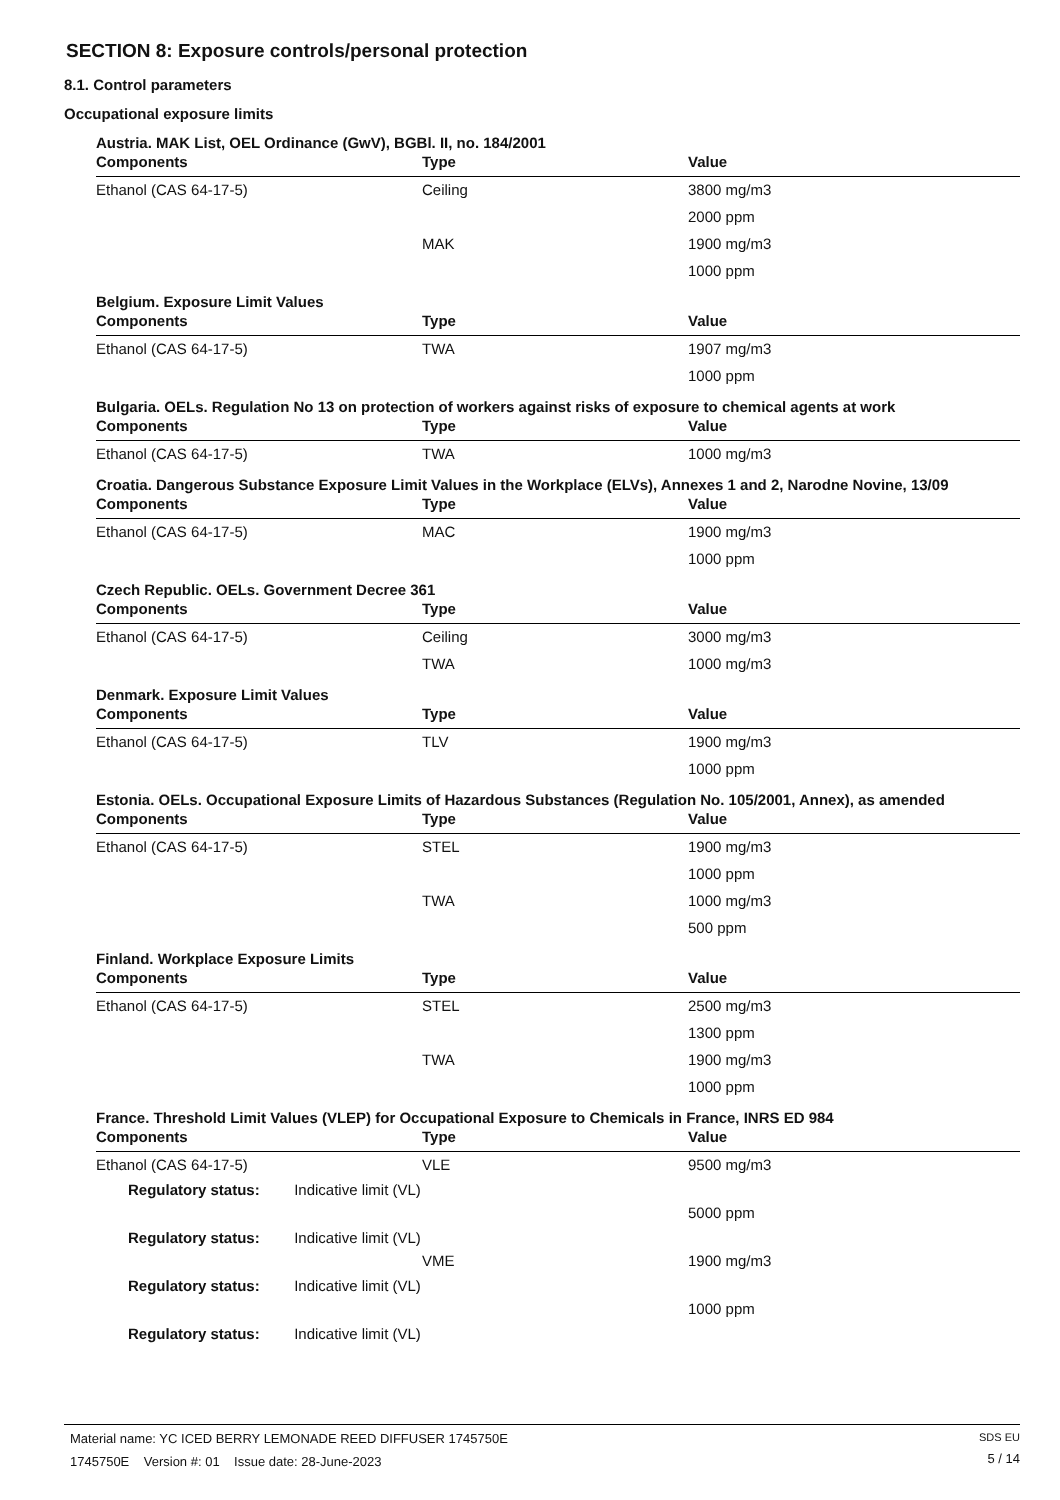SECTION 8: Exposure controls/personal protection
8.1. Control parameters
Occupational exposure limits
Austria. MAK List, OEL Ordinance (GwV), BGBl. II, no. 184/2001
| Components | Type | Value |
| --- | --- | --- |
| Ethanol (CAS 64-17-5) | Ceiling | 3800 mg/m3 |
| | | 2000 ppm |
| | MAK | 1900 mg/m3 |
| | | 1000 ppm |
Belgium. Exposure Limit Values
| Components | Type | Value |
| --- | --- | --- |
| Ethanol (CAS 64-17-5) | TWA | 1907 mg/m3 |
| | | 1000 ppm |
Bulgaria. OELs. Regulation No 13 on protection of workers against risks of exposure to chemical agents at work
| Components | Type | Value |
| --- | --- | --- |
| Ethanol (CAS 64-17-5) | TWA | 1000 mg/m3 |
Croatia. Dangerous Substance Exposure Limit Values in the Workplace (ELVs), Annexes 1 and 2, Narodne Novine, 13/09
| Components | Type | Value |
| --- | --- | --- |
| Ethanol (CAS 64-17-5) | MAC | 1900 mg/m3 |
| | | 1000 ppm |
Czech Republic. OELs. Government Decree 361
| Components | Type | Value |
| --- | --- | --- |
| Ethanol (CAS 64-17-5) | Ceiling | 3000 mg/m3 |
| | TWA | 1000 mg/m3 |
Denmark. Exposure Limit Values
| Components | Type | Value |
| --- | --- | --- |
| Ethanol (CAS 64-17-5) | TLV | 1900 mg/m3 |
| | | 1000 ppm |
Estonia. OELs. Occupational Exposure Limits of Hazardous Substances (Regulation No. 105/2001, Annex), as amended
| Components | Type | Value |
| --- | --- | --- |
| Ethanol (CAS 64-17-5) | STEL | 1900 mg/m3 |
| | | 1000 ppm |
| | TWA | 1000 mg/m3 |
| | | 500 ppm |
Finland. Workplace Exposure Limits
| Components | Type | Value |
| --- | --- | --- |
| Ethanol (CAS 64-17-5) | STEL | 2500 mg/m3 |
| | | 1300 ppm |
| | TWA | 1900 mg/m3 |
| | | 1000 ppm |
France. Threshold Limit Values (VLEP) for Occupational Exposure to Chemicals in France, INRS ED 984
| Components | Type | Value |
| --- | --- | --- |
| Ethanol (CAS 64-17-5) | VLE | 9500 mg/m3 |
| Regulatory status: Indicative limit (VL) | | |
| | | 5000 ppm |
| Regulatory status: Indicative limit (VL) | | |
| | VME | 1900 mg/m3 |
| Regulatory status: Indicative limit (VL) | | |
| | | 1000 ppm |
| Regulatory status: Indicative limit (VL) | | |
Material name: YC ICED BERRY LEMONADE REED DIFFUSER 1745750E
1745750E Version #: 01 Issue date: 28-June-2023
SDS EU
5 / 14